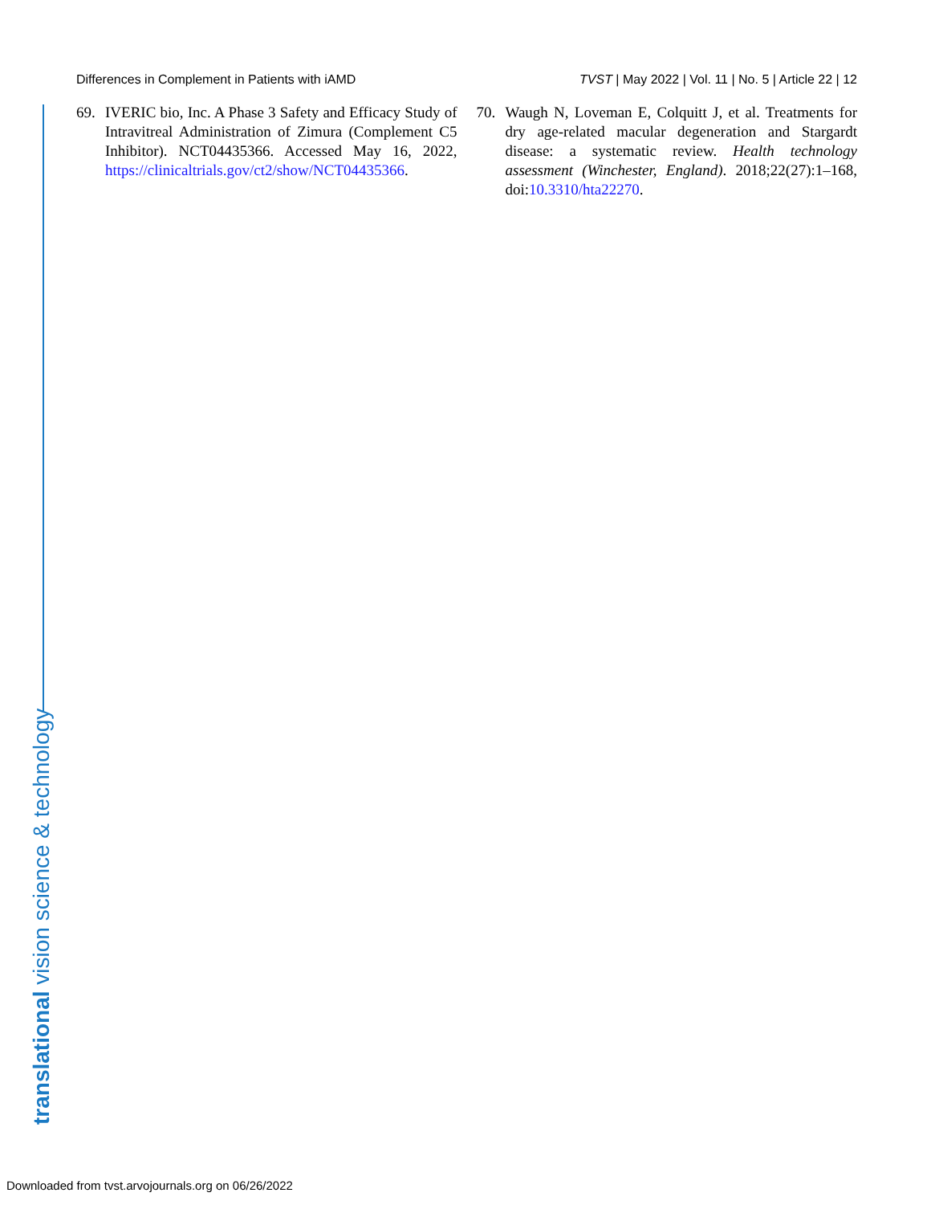Differences in Complement in Patients with iAMD TVST | May 2022 | Vol. 11 | No. 5 | Article 22 | 12
69. IVERIC bio, Inc. A Phase 3 Safety and Efficacy Study of Intravitreal Administration of Zimura (Complement C5 Inhibitor). NCT04435366. Accessed May 16, 2022, https://clinicaltrials.gov/ct2/show/NCT04435366.
70. Waugh N, Loveman E, Colquitt J, et al. Treatments for dry age-related macular degeneration and Stargardt disease: a systematic review. Health technology assessment (Winchester, England). 2018;22(27):1–168, doi:10.3310/hta22270.
translational vision science & technology
Downloaded from tvst.arvojournals.org on 06/26/2022